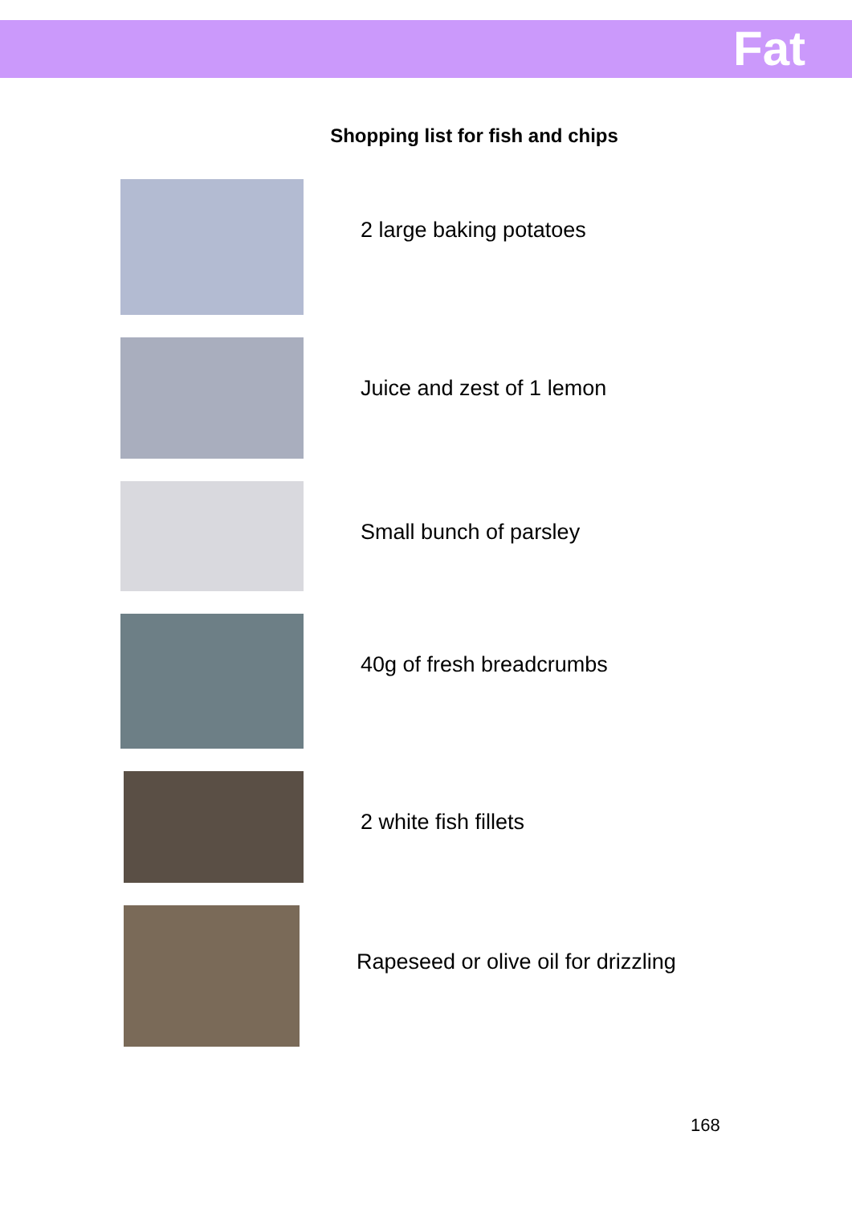Fat
Shopping list for fish and chips
2 large baking potatoes
Juice and zest of 1 lemon
Small bunch of parsley
40g of fresh breadcrumbs
2 white fish fillets
Rapeseed or olive oil for drizzling
168